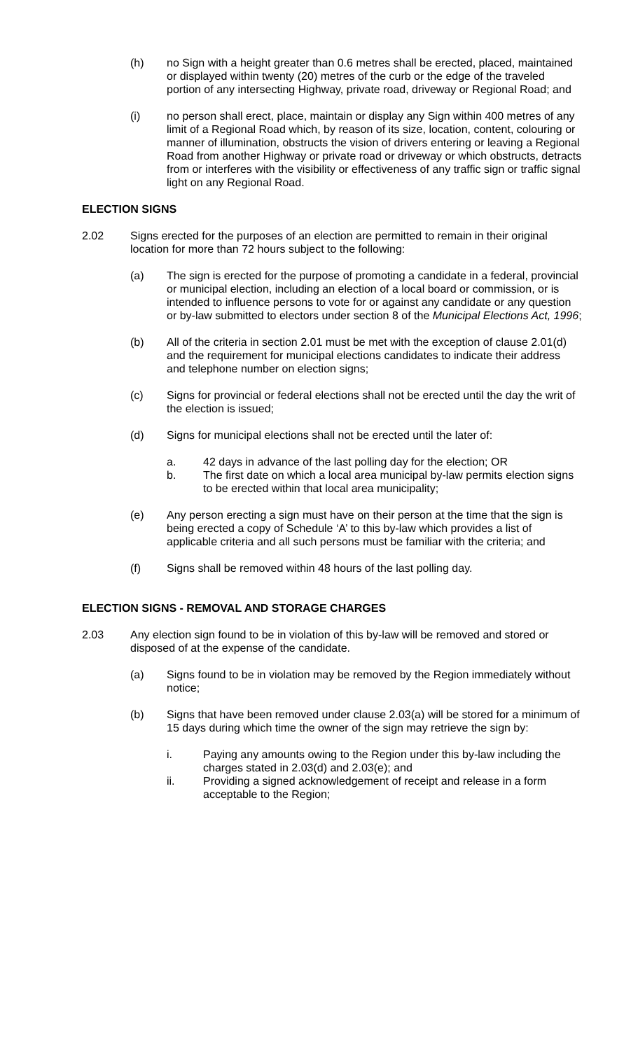(h) no Sign with a height greater than 0.6 metres shall be erected, placed, maintained or displayed within twenty (20) metres of the curb or the edge of the traveled portion of any intersecting Highway, private road, driveway or Regional Road; and
(i) no person shall erect, place, maintain or display any Sign within 400 metres of any limit of a Regional Road which, by reason of its size, location, content, colouring or manner of illumination, obstructs the vision of drivers entering or leaving a Regional Road from another Highway or private road or driveway or which obstructs, detracts from or interferes with the visibility or effectiveness of any traffic sign or traffic signal light on any Regional Road.
ELECTION SIGNS
2.02 Signs erected for the purposes of an election are permitted to remain in their original location for more than 72 hours subject to the following:
(a) The sign is erected for the purpose of promoting a candidate in a federal, provincial or municipal election, including an election of a local board or commission, or is intended to influence persons to vote for or against any candidate or any question or by-law submitted to electors under section 8 of the Municipal Elections Act, 1996;
(b) All of the criteria in section 2.01 must be met with the exception of clause 2.01(d) and the requirement for municipal elections candidates to indicate their address and telephone number on election signs;
(c) Signs for provincial or federal elections shall not be erected until the day the writ of the election is issued;
(d) Signs for municipal elections shall not be erected until the later of:
a. 42 days in advance of the last polling day for the election; OR
b. The first date on which a local area municipal by-law permits election signs to be erected within that local area municipality;
(e) Any person erecting a sign must have on their person at the time that the sign is being erected a copy of Schedule ‘A’ to this by-law which provides a list of applicable criteria and all such persons must be familiar with the criteria; and
(f) Signs shall be removed within 48 hours of the last polling day.
ELECTION SIGNS - REMOVAL AND STORAGE CHARGES
2.03 Any election sign found to be in violation of this by-law will be removed and stored or disposed of at the expense of the candidate.
(a) Signs found to be in violation may be removed by the Region immediately without notice;
(b) Signs that have been removed under clause 2.03(a) will be stored for a minimum of 15 days during which time the owner of the sign may retrieve the sign by:
i. Paying any amounts owing to the Region under this by-law including the charges stated in 2.03(d) and 2.03(e); and
ii. Providing a signed acknowledgement of receipt and release in a form acceptable to the Region;